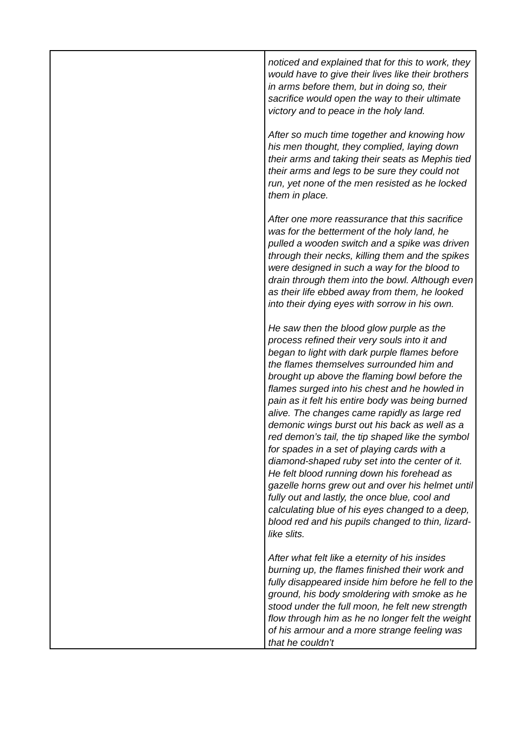| | noticed and explained that for this to work, they would have to give their lives like their brothers in arms before them, but in doing so, their sacrifice would open the way to their ultimate victory and to peace in the holy land. After so much time together and knowing how his men thought, they complied, laying down their arms and taking their seats as Mephis tied their arms and legs to be sure they could not run, yet none of the men resisted as he locked them in place. After one more reassurance that this sacrifice was for the betterment of the holy land, he pulled a wooden switch and a spike was driven through their necks, killing them and the spikes were designed in such a way for the blood to drain through them into the bowl. Although even as their life ebbed away from them, he looked into their dying eyes with sorrow in his own. He saw then the blood glow purple as the process refined their very souls into it and began to light with dark purple flames before the flames themselves surrounded him and brought up above the flaming bowl before the flames surged into his chest and he howled in pain as it felt his entire body was being burned alive. The changes came rapidly as large red demonic wings burst out his back as well as a red demon’s tail, the tip shaped like the symbol for spades in a set of playing cards with a diamond-shaped ruby set into the center of it. He felt blood running down his forehead as gazelle horns grew out and over his helmet until fully out and lastly, the once blue, cool and calculating blue of his eyes changed to a deep, blood red and his pupils changed to thin, lizard-like slits. After what felt like a eternity of his insides burning up, the flames finished their work and fully disappeared inside him before he fell to the ground, his body smoldering with smoke as he stood under the full moon, he felt new strength flow through him as he no longer felt the weight of his armour and a more strange feeling was that he couldn’t |